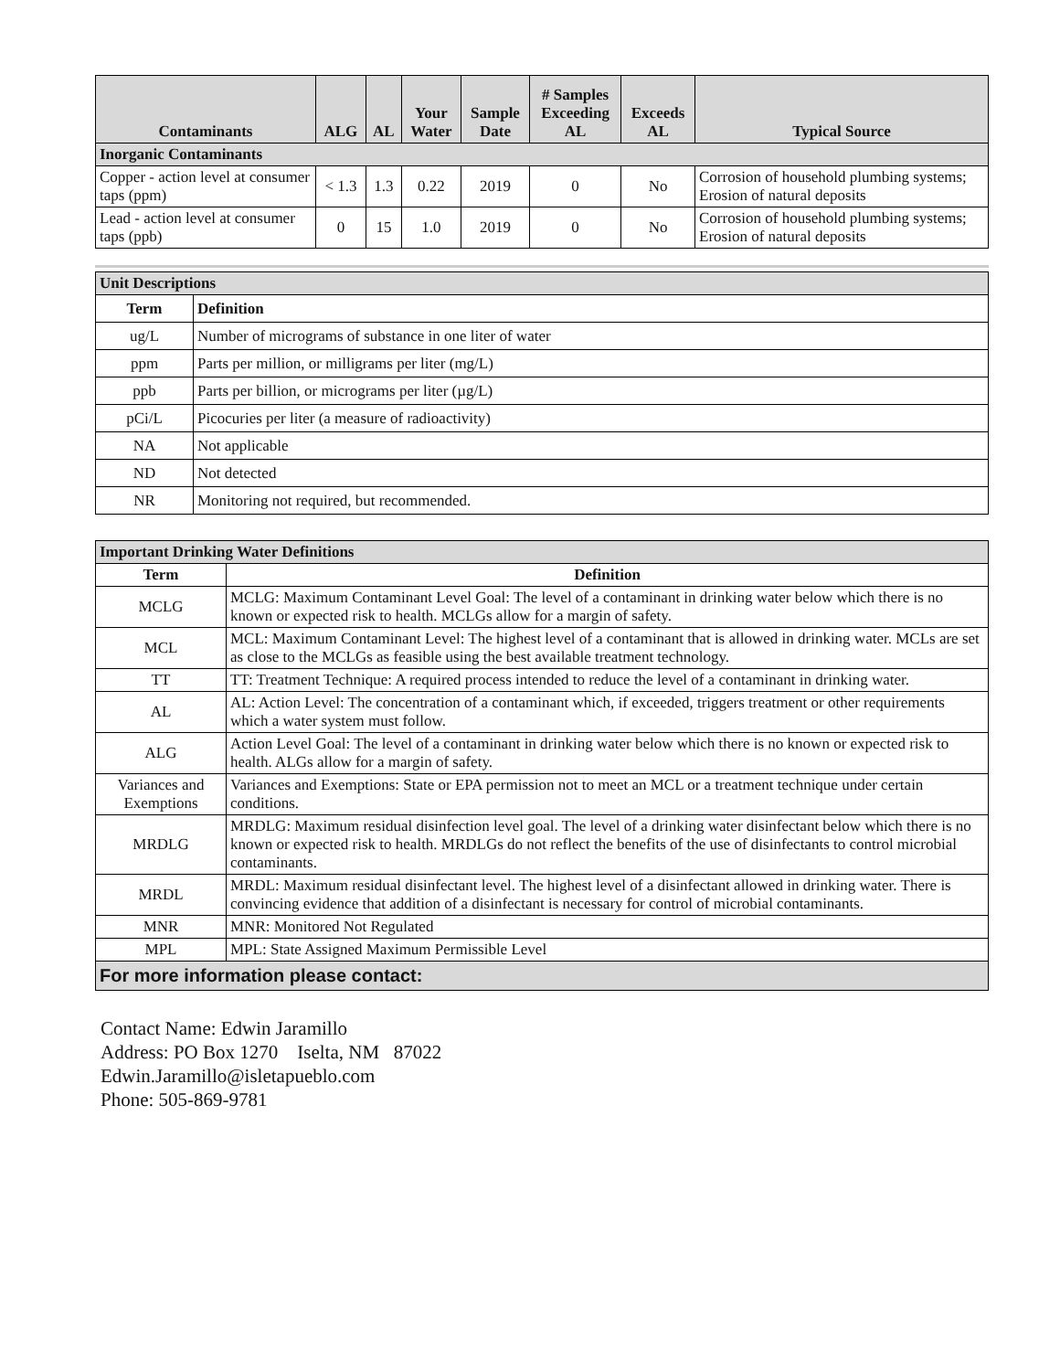| Contaminants | ALG | AL | Your Water | Sample Date | # Samples Exceeding AL | Exceeds AL | Typical Source |
| --- | --- | --- | --- | --- | --- | --- | --- |
| Inorganic Contaminants | | | | | | | |
| Copper - action level at consumer taps (ppm) | < 1.3 | 1.3 | 0.22 | 2019 | 0 | No | Corrosion of household plumbing systems; Erosion of natural deposits |
| Lead - action level at consumer taps (ppb) | 0 | 15 | 1.0 | 2019 | 0 | No | Corrosion of household plumbing systems; Erosion of natural deposits |
| Unit Descriptions | |
| Term | Definition |
| ug/L | Number of micrograms of substance in one liter of water |
| ppm | Parts per million, or milligrams per liter (mg/L) |
| ppb | Parts per billion, or micrograms per liter (µg/L) |
| pCi/L | Picocuries per liter (a measure of radioactivity) |
| NA | Not applicable |
| ND | Not detected |
| NR | Monitoring not required, but recommended. |
| Important Drinking Water Definitions | |
| Term | Definition |
| MCLG | MCLG: Maximum Contaminant Level Goal: The level of a contaminant in drinking water below which there is no known or expected risk to health. MCLGs allow for a margin of safety. |
| MCL | MCL: Maximum Contaminant Level: The highest level of a contaminant that is allowed in drinking water. MCLs are set as close to the MCLGs as feasible using the best available treatment technology. |
| TT | TT: Treatment Technique: A required process intended to reduce the level of a contaminant in drinking water. |
| AL | AL: Action Level: The concentration of a contaminant which, if exceeded, triggers treatment or other requirements which a water system must follow. |
| ALG | Action Level Goal: The level of a contaminant in drinking water below which there is no known or expected risk to health. ALGs allow for a margin of safety. |
| Variances and Exemptions | Variances and Exemptions: State or EPA permission not to meet an MCL or a treatment technique under certain conditions. |
| MRDLG | MRDLG: Maximum residual disinfection level goal. The level of a drinking water disinfectant below which there is no known or expected risk to health. MRDLGs do not reflect the benefits of the use of disinfectants to control microbial contaminants. |
| MRDL | MRDL: Maximum residual disinfectant level. The highest level of a disinfectant allowed in drinking water. There is convincing evidence that addition of a disinfectant is necessary for control of microbial contaminants. |
| MNR | MNR: Monitored Not Regulated |
| MPL | MPL: State Assigned Maximum Permissible Level |
| For more information please contact: | |
Contact Name: Edwin Jaramillo
Address: PO Box 1270 Iselta, NM 87022
Edwin.Jaramillo@isletapueblo.com
Phone: 505-869-9781